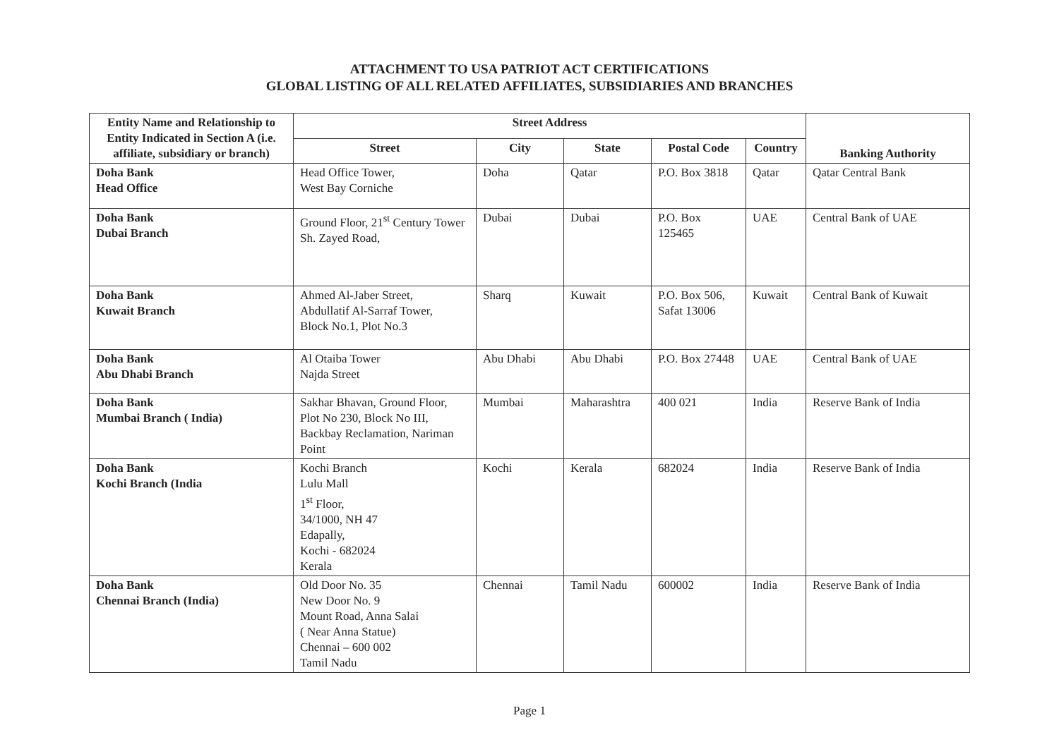ATTACHMENT TO USA PATRIOT ACT CERTIFICATIONS
GLOBAL LISTING OF ALL RELATED AFFILIATES, SUBSIDIARIES AND BRANCHES
| Entity Name and Relationship to Entity Indicated in Section A (i.e. affiliate, subsidiary or branch) | Street Address | | | | | Banking Authority |
| --- | --- | --- | --- | --- | --- | --- |
| | Street | City | State | Postal Code | Country | |
| Doha Bank Head Office | Head Office Tower, West Bay Corniche | Doha | Qatar | P.O. Box 3818 | Qatar | Qatar Central Bank |
| Doha Bank Dubai Branch | Ground Floor, 21<sup>st</sup> Century Tower Sh. Zayed Road, | Dubai | Dubai | P.O. Box 125465 | UAE | Central Bank of UAE |
| Doha Bank Kuwait Branch | Ahmed Al-Jaber Street, Abdullatif Al-Sarraf Tower, Block No.1, Plot No.3 | Sharq | Kuwait | P.O. Box 506, Safat 13006 | Kuwait | Central Bank of Kuwait |
| Doha Bank Abu Dhabi Branch | Al Otaiba Tower Najda Street | Abu Dhabi | Abu Dhabi | P.O. Box 27448 | UAE | Central Bank of UAE |
| Doha Bank Mumbai Branch ( India) | Sakhar Bhavan, Ground Floor, Plot No 230, Block No III, Backbay Reclamation, Nariman Point | Mumbai | Maharashtra | 400 021 | India | Reserve Bank of India |
| Doha Bank Kochi Branch (India | Kochi Branch Lulu Mall 1<sup>st</sup> Floor, 34/1000, NH 47 Edapally, Kochi - 682024 Kerala | Kochi | Kerala | 682024 | India | Reserve Bank of India |
| Doha Bank Chennai Branch (India) | Old Door No. 35 New Door No. 9 Mount Road, Anna Salai ( Near Anna Statue) Chennai – 600 002 Tamil Nadu | Chennai | Tamil Nadu | 600002 | India | Reserve Bank of India |
Page 1